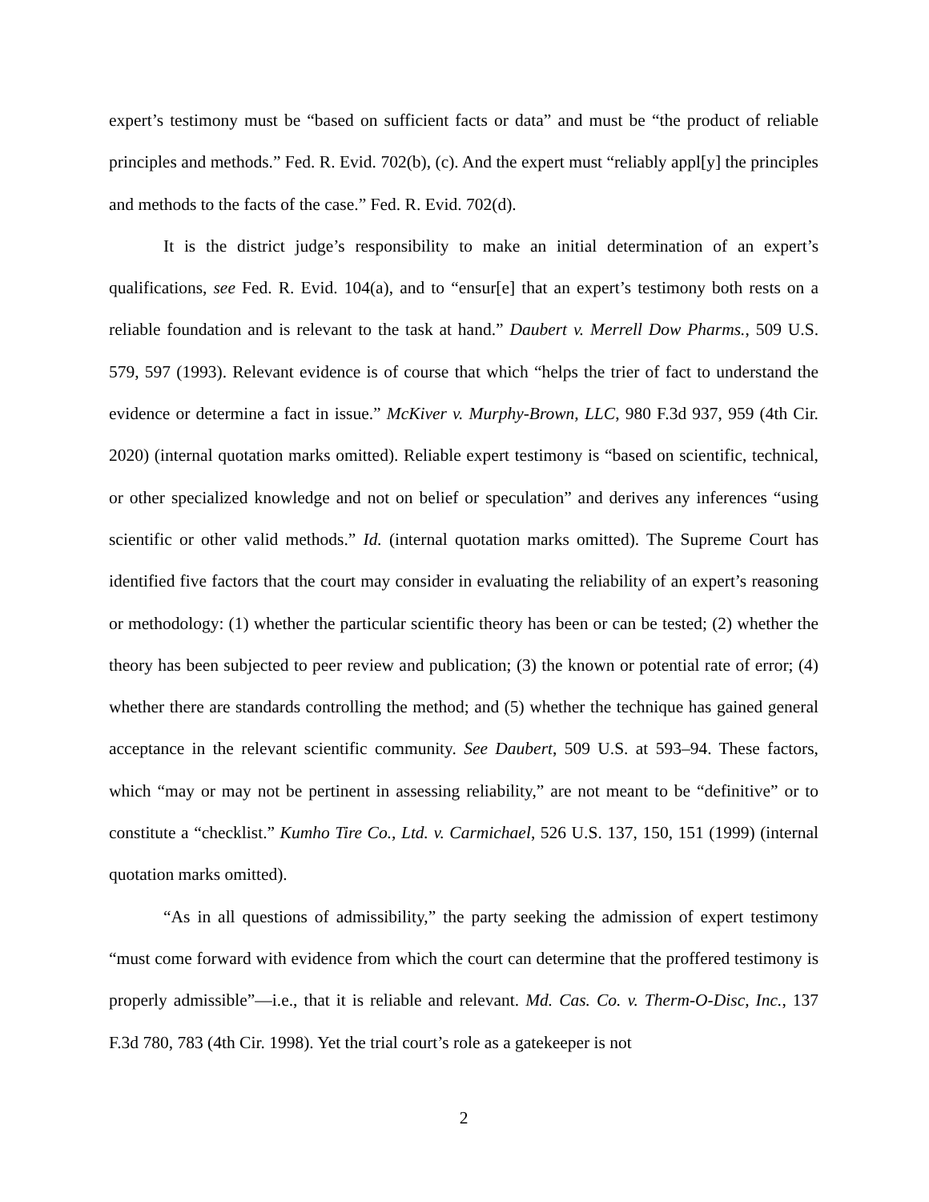expert’s testimony must be “based on sufficient facts or data” and must be “the product of reliable principles and methods.” Fed. R. Evid. 702(b), (c). And the expert must “reliably appl[y] the principles and methods to the facts of the case.” Fed. R. Evid. 702(d).
It is the district judge’s responsibility to make an initial determination of an expert’s qualifications, see Fed. R. Evid. 104(a), and to “ensur[e] that an expert’s testimony both rests on a reliable foundation and is relevant to the task at hand.” Daubert v. Merrell Dow Pharms., 509 U.S. 579, 597 (1993). Relevant evidence is of course that which “helps the trier of fact to understand the evidence or determine a fact in issue.” McKiver v. Murphy-Brown, LLC, 980 F.3d 937, 959 (4th Cir. 2020) (internal quotation marks omitted). Reliable expert testimony is “based on scientific, technical, or other specialized knowledge and not on belief or speculation” and derives any inferences “using scientific or other valid methods.” Id. (internal quotation marks omitted). The Supreme Court has identified five factors that the court may consider in evaluating the reliability of an expert’s reasoning or methodology: (1) whether the particular scientific theory has been or can be tested; (2) whether the theory has been subjected to peer review and publication; (3) the known or potential rate of error; (4) whether there are standards controlling the method; and (5) whether the technique has gained general acceptance in the relevant scientific community. See Daubert, 509 U.S. at 593–94. These factors, which “may or may not be pertinent in assessing reliability,” are not meant to be “definitive” or to constitute a “checklist.” Kumho Tire Co., Ltd. v. Carmichael, 526 U.S. 137, 150, 151 (1999) (internal quotation marks omitted).
“As in all questions of admissibility,” the party seeking the admission of expert testimony “must come forward with evidence from which the court can determine that the proffered testimony is properly admissible”—i.e., that it is reliable and relevant. Md. Cas. Co. v. Therm-O-Disc, Inc., 137 F.3d 780, 783 (4th Cir. 1998). Yet the trial court’s role as a gatekeeper is not
2